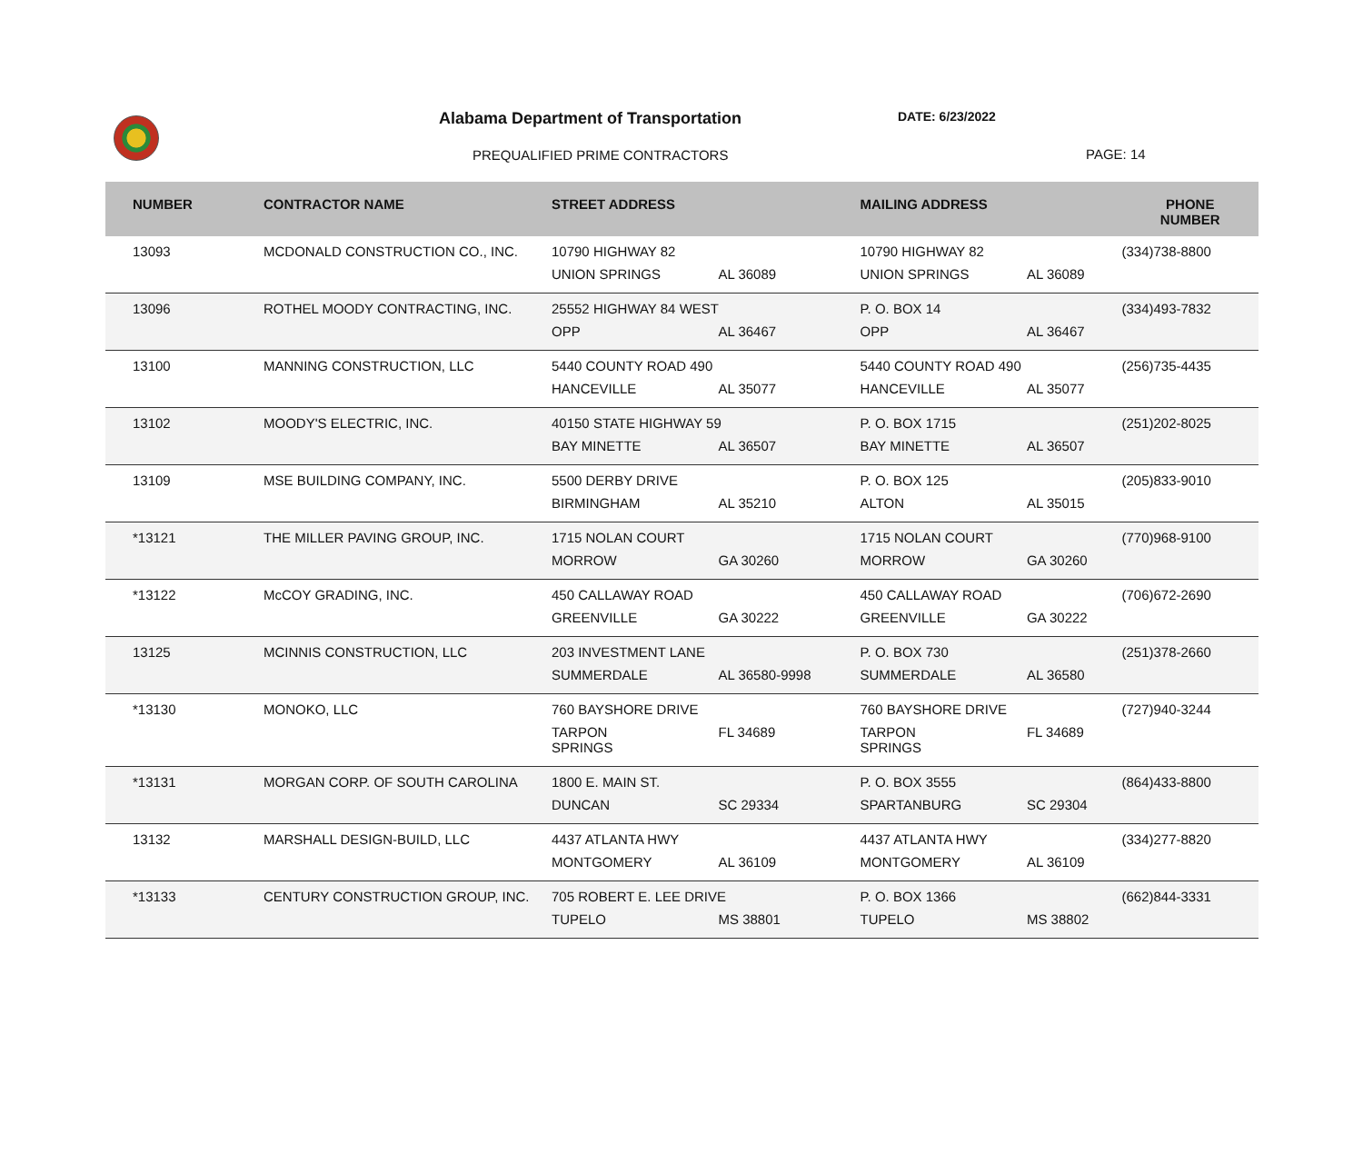Alabama Department of Transportation
DATE: 6/23/2022
PREQUALIFIED PRIME CONTRACTORS PAGE: 14
| NUMBER | CONTRACTOR NAME | STREET ADDRESS | | MAILING ADDRESS | | PHONE NUMBER |
| --- | --- | --- | --- | --- | --- | --- |
| 13093 | MCDONALD CONSTRUCTION CO., INC. | 10790 HIGHWAY 82 | | 10790 HIGHWAY 82 | | (334)738-8800 |
| | | UNION SPRINGS | AL 36089 | UNION SPRINGS | AL 36089 | |
| 13096 | ROTHEL MOODY CONTRACTING, INC. | 25552 HIGHWAY 84 WEST | | P. O. BOX 14 | | (334)493-7832 |
| | | OPP | AL 36467 | OPP | AL 36467 | |
| 13100 | MANNING CONSTRUCTION, LLC | 5440 COUNTY ROAD 490 | | 5440 COUNTY ROAD 490 | | (256)735-4435 |
| | | HANCEVILLE | AL 35077 | HANCEVILLE | AL 35077 | |
| 13102 | MOODY'S ELECTRIC, INC. | 40150 STATE HIGHWAY 59 | | P. O. BOX 1715 | | (251)202-8025 |
| | | BAY MINETTE | AL 36507 | BAY MINETTE | AL 36507 | |
| 13109 | MSE BUILDING COMPANY, INC. | 5500 DERBY DRIVE | | P. O. BOX 125 | | (205)833-9010 |
| | | BIRMINGHAM | AL 35210 | ALTON | AL 35015 | |
| *13121 | THE MILLER PAVING GROUP, INC. | 1715 NOLAN COURT | | 1715 NOLAN COURT | | (770)968-9100 |
| | | MORROW | GA 30260 | MORROW | GA 30260 | |
| *13122 | McCOY GRADING, INC. | 450 CALLAWAY ROAD | | 450 CALLAWAY ROAD | | (706)672-2690 |
| | | GREENVILLE | GA 30222 | GREENVILLE | GA 30222 | |
| 13125 | MCINNIS CONSTRUCTION, LLC | 203 INVESTMENT LANE | | P. O. BOX 730 | | (251)378-2660 |
| | | SUMMERDALE | AL 36580-9998 | SUMMERDALE | AL 36580 | |
| *13130 | MONOKO, LLC | 760 BAYSHORE DRIVE | | 760 BAYSHORE DRIVE | | (727)940-3244 |
| | | TARPON SPRINGS | FL 34689 | TARPON SPRINGS | FL 34689 | |
| *13131 | MORGAN CORP. OF SOUTH CAROLINA | 1800 E. MAIN ST. | | P. O. BOX 3555 | | (864)433-8800 |
| | | DUNCAN | SC 29334 | SPARTANBURG | SC 29304 | |
| 13132 | MARSHALL DESIGN-BUILD, LLC | 4437 ATLANTA HWY | | 4437 ATLANTA HWY | | (334)277-8820 |
| | | MONTGOMERY | AL 36109 | MONTGOMERY | AL 36109 | |
| *13133 | CENTURY CONSTRUCTION GROUP, INC. | 705 ROBERT E. LEE DRIVE | | P. O. BOX 1366 | | (662)844-3331 |
| | | TUPELO | MS 38801 | TUPELO | MS 38802 | |